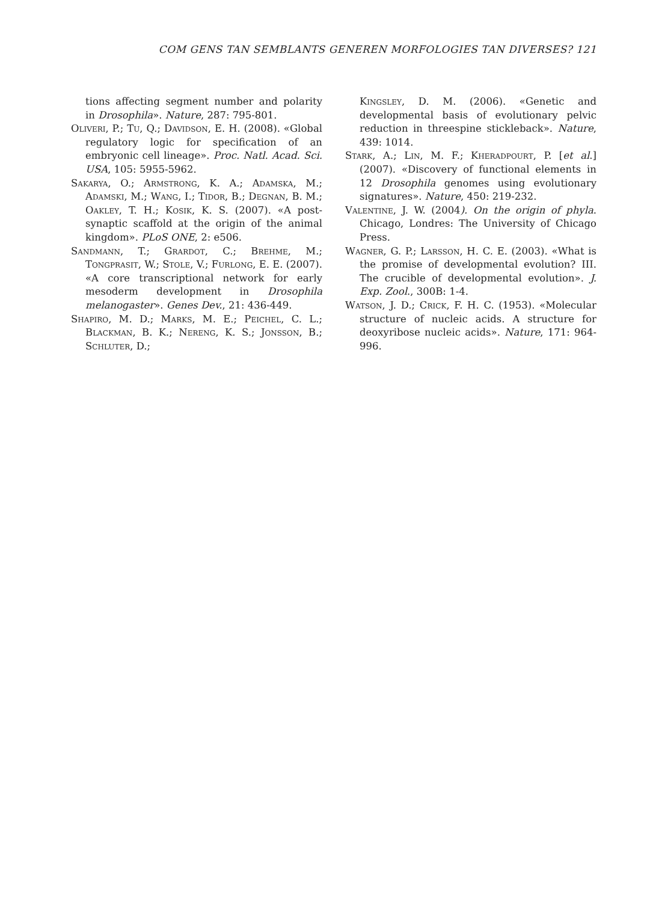COM GENS TAN SEMBLANTS GENEREN MORFOLOGIES TAN DIVERSES? 121
tions affecting segment number and polarity in Drosophila». Nature, 287: 795-801.
Oliveri, P.; Tu, Q.; Davidson, E. H. (2008). «Global regulatory logic for specification of an embryonic cell lineage». Proc. Natl. Acad. Sci. USA, 105: 5955-5962.
Sakarya, O.; Armstrong, K. A.; Adamska, M.; Adamski, M.; Wang, I.; Tidor, B.; Degnan, B. M.; Oakley, T. H.; Kosik, K. S. (2007). «A post-synaptic scaffold at the origin of the animal kingdom». PLoS ONE, 2: e506.
Sandmann, T.; Grardot, C.; Brehme, M.; Tongprasit, W.; Stole, V.; Furlong, E. E. (2007). «A core transcriptional network for early mesoderm development in Drosophila melanogaster». Genes Dev., 21: 436-449.
Shapiro, M. D.; Marks, M. E.; Peichel, C. L.; Blackman, B. K.; Nereng, K. S.; Jonsson, B.; Schluter, D.;
Kingsley, D. M. (2006). «Genetic and developmental basis of evolutionary pelvic reduction in threespine stickleback». Nature, 439: 1014.
Stark, A.; Lin, M. F.; Kheradpourt, P. [et al.] (2007). «Discovery of functional elements in 12 Drosophila genomes using evolutionary signatures». Nature, 450: 219-232.
Valentine, J. W. (2004). On the origin of phyla. Chicago, Londres: The University of Chicago Press.
Wagner, G. P.; Larsson, H. C. E. (2003). «What is the promise of developmental evolution? III. The crucible of developmental evolution». J. Exp. Zool., 300B: 1-4.
Watson, J. D.; Crick, F. H. C. (1953). «Molecular structure of nucleic acids. A structure for deoxyribose nucleic acids». Nature, 171: 964-996.